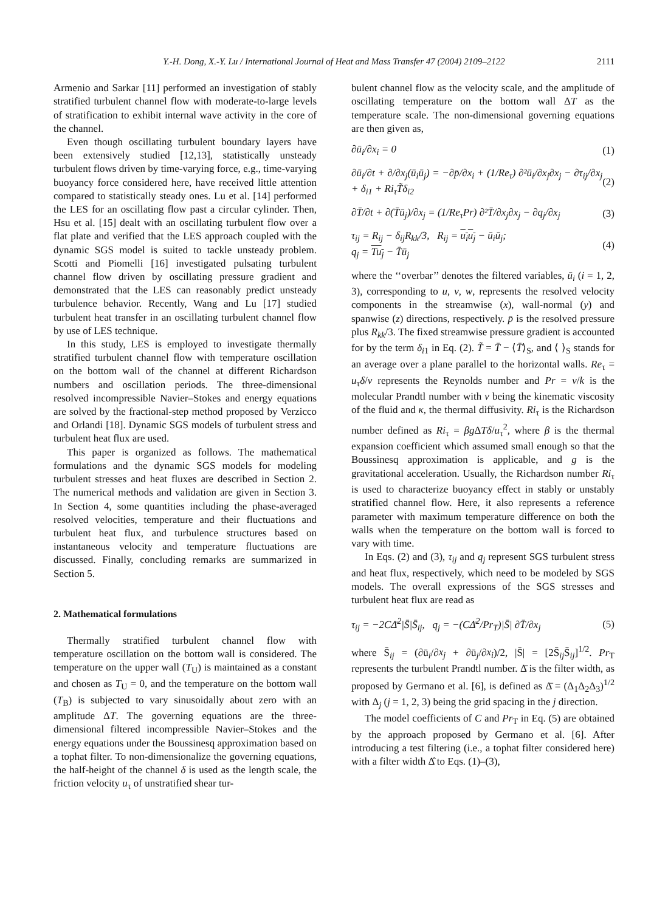Y.-H. Dong, X.-Y. Lu / International Journal of Heat and Mass Transfer 47 (2004) 2109–2122 2111
Armenio and Sarkar [11] performed an investigation of stably stratified turbulent channel flow with moderate-to-large levels of stratification to exhibit internal wave activity in the core of the channel.
Even though oscillating turbulent boundary layers have been extensively studied [12,13], statistically unsteady turbulent flows driven by time-varying force, e.g., time-varying buoyancy force considered here, have received little attention compared to statistically steady ones. Lu et al. [14] performed the LES for an oscillating flow past a circular cylinder. Then, Hsu et al. [15] dealt with an oscillating turbulent flow over a flat plate and verified that the LES approach coupled with the dynamic SGS model is suited to tackle unsteady problem. Scotti and Piomelli [16] investigated pulsating turbulent channel flow driven by oscillating pressure gradient and demonstrated that the LES can reasonably predict unsteady turbulence behavior. Recently, Wang and Lu [17] studied turbulent heat transfer in an oscillating turbulent channel flow by use of LES technique.
In this study, LES is employed to investigate thermally stratified turbulent channel flow with temperature oscillation on the bottom wall of the channel at different Richardson numbers and oscillation periods. The three-dimensional resolved incompressible Navier–Stokes and energy equations are solved by the fractional-step method proposed by Verzicco and Orlandi [18]. Dynamic SGS models of turbulent stress and turbulent heat flux are used.
This paper is organized as follows. The mathematical formulations and the dynamic SGS models for modeling turbulent stresses and heat fluxes are described in Section 2. The numerical methods and validation are given in Section 3. In Section 4, some quantities including the phase-averaged resolved velocities, temperature and their fluctuations and turbulent heat flux, and turbulence structures based on instantaneous velocity and temperature fluctuations are discussed. Finally, concluding remarks are summarized in Section 5.
2. Mathematical formulations
Thermally stratified turbulent channel flow with temperature oscillation on the bottom wall is considered. The temperature on the upper wall (T<sub>U</sub>) is maintained as a constant and chosen as T<sub>U</sub> = 0, and the temperature on the bottom wall (T<sub>B</sub>) is subjected to vary sinusoidally about zero with an amplitude ΔT. The governing equations are the three-dimensional filtered incompressible Navier–Stokes and the energy equations under the Boussinesq approximation based on a tophat filter. To non-dimensionalize the governing equations, the half-height of the channel δ is used as the length scale, the friction velocity u<sub>τ</sub> of unstratified shear tur-
bulent channel flow as the velocity scale, and the amplitude of oscillating temperature on the bottom wall ΔT as the temperature scale. The non-dimensional governing equations are then given as,
∂ū<sub>i</sub>/∂x<sub>i</sub> = 0 (1)
∂ū<sub>i</sub>/∂t + ∂/∂x<sub>j</sub>(ū<sub>i</sub>ū<sub>j</sub>) = −∂p̄/∂x<sub>i</sub> + (1/Re<sub>τ</sub>) ∂²ū<sub>i</sub>/∂x<sub>j</sub>∂x<sub>j</sub> − ∂τ<sub>ij</sub>/∂x<sub>j</sub> + δ<sub>i1</sub> + Ri<sub>τ</sub>T̃δ<sub>i2</sub> (2)
∂T̄/∂t + ∂(T̄ū<sub>j</sub>)/∂x<sub>j</sub> = (1/Re<sub>τ</sub>Pr) ∂²T̄/∂x<sub>j</sub>∂x<sub>j</sub> − ∂q<sub>j</sub>/∂x<sub>j</sub> (3)
τ<sub>ij</sub> = R<sub>ij</sub> − δ<sub>ij</sub>R<sub>kk</sub>/3, R<sub>ij</sub> = u<sub>i</sub>u<sub>j</sub> − ū<sub>i</sub>ū<sub>j</sub>;
q<sub>j</sub> = Tu<sub>j</sub> − T̄ū<sub>j</sub> (4)
where the ‘‘overbar’’ denotes the filtered variables, ū<sub>i</sub> (i = 1, 2, 3), corresponding to u, v, w, represents the resolved velocity components in the streamwise (x), wall-normal (y) and spanwise (z) directions, respectively. p̄ is the resolved pressure plus R<sub>kk</sub>/3. The fixed streamwise pressure gradient is accounted for by the term δ<sub>i1</sub> in Eq. (2). T̃ = T̄ − ⟨T̄⟩<sub>S</sub>, and ⟨ ⟩<sub>S</sub> stands for an average over a plane parallel to the horizontal walls. Re<sub>τ</sub> = u<sub>τ</sub>δ/ν represents the Reynolds number and Pr = ν/k is the molecular Prandtl number with ν being the kinematic viscosity of the fluid and κ, the thermal diffusivity. Ri<sub>τ</sub> is the Richardson number defined as Ri<sub>τ</sub> = βg ΔTδ/u<sub>τ</sub><sup>2</sup>, where β is the thermal expansion coefficient which assumed small enough so that the Boussinesq approximation is applicable, and g is the gravitational acceleration. Usually, the Richardson number Ri<sub>τ</sub> is used to characterize buoyancy effect in stably or unstably stratified channel flow. Here, it also represents a reference parameter with maximum temperature difference on both the walls when the temperature on the bottom wall is forced to vary with time.
In Eqs. (2) and (3), τ<sub>ij</sub> and q<sub>j</sub> represent SGS turbulent stress and heat flux, respectively, which need to be modeled by SGS models. The overall expressions of the SGS stresses and turbulent heat flux are read as
τ<sub>ij</sub> = −2CΔ̄<sup>2</sup>|S̄|S̄<sub>ij</sub>, q<sub>j</sub> = −(CΔ̄<sup>2</sup>/Pr<sub>T</sub>)|S̄| ∂T̄/∂x<sub>j</sub> (5)
where S̄<sub>ij</sub> = (∂ū<sub>i</sub>/∂x<sub>j</sub> + ∂ū<sub>j</sub>/∂x<sub>i</sub>)/2, |S̄| = [2S̄<sub>ij</sub>S̄<sub>ij</sub>]<sup>1/2</sup>. Pr<sub>T</sub> represents the turbulent Prandtl number. Δ̄ is the filter width, as proposed by Germano et al. [6], is defined as Δ̄ = (Δ<sub>1</sub>Δ<sub>2</sub>Δ<sub>3</sub>)<sup>1/2</sup> with Δ<sub>j</sub> (j = 1, 2, 3) being the grid spacing in the j direction.
The model coefficients of C and Pr<sub>T</sub> in Eq. (5) are obtained by the approach proposed by Germano et al. [6]. After introducing a test filtering (i.e., a tophat filter considered here) with a filter width Δ̂ to Eqs. (1)–(3),